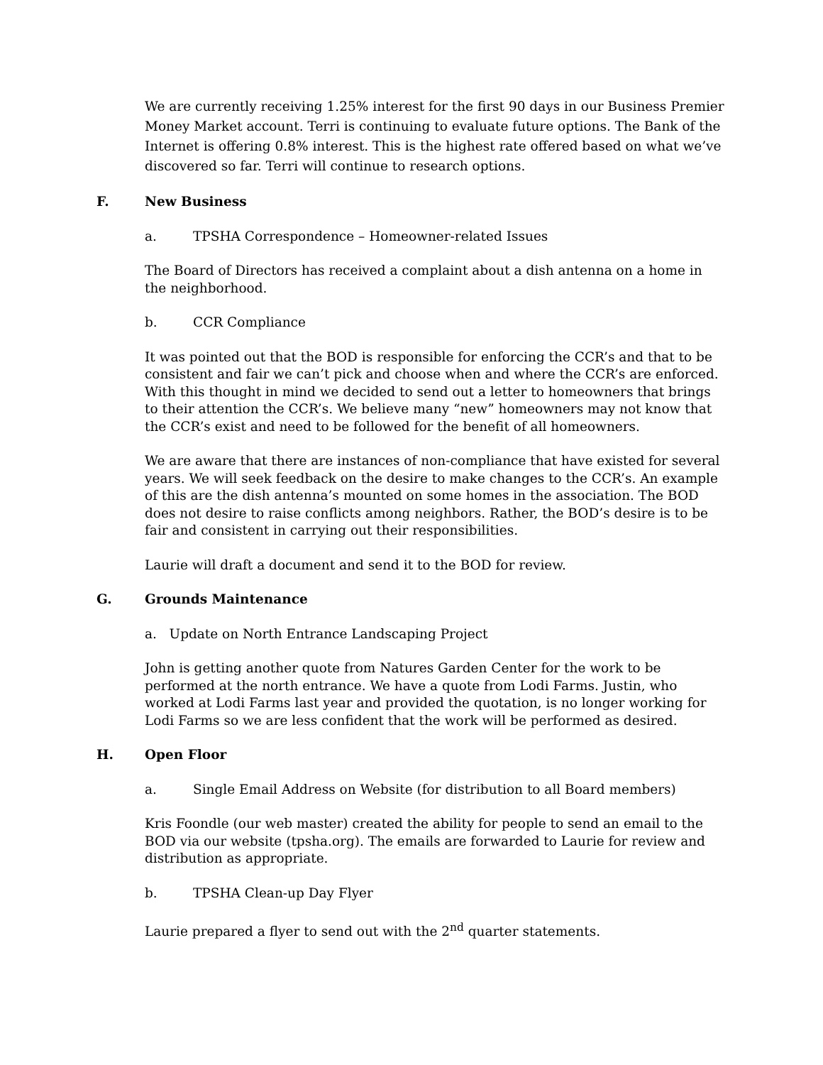We are currently receiving 1.25% interest for the first 90 days in our Business Premier Money Market account. Terri is continuing to evaluate future options. The Bank of the Internet is offering 0.8% interest. This is the highest rate offered based on what we’ve discovered so far. Terri will continue to research options.
F. New Business
a. TPSHA Correspondence – Homeowner-related Issues
The Board of Directors has received a complaint about a dish antenna on a home in the neighborhood.
b. CCR Compliance
It was pointed out that the BOD is responsible for enforcing the CCR’s and that to be consistent and fair we can’t pick and choose when and where the CCR’s are enforced. With this thought in mind we decided to send out a letter to homeowners that brings to their attention the CCR’s. We believe many “new” homeowners may not know that the CCR’s exist and need to be followed for the benefit of all homeowners.
We are aware that there are instances of non-compliance that have existed for several years. We will seek feedback on the desire to make changes to the CCR’s. An example of this are the dish antenna’s mounted on some homes in the association. The BOD does not desire to raise conflicts among neighbors. Rather, the BOD’s desire is to be fair and consistent in carrying out their responsibilities.
Laurie will draft a document and send it to the BOD for review.
G. Grounds Maintenance
a. Update on North Entrance Landscaping Project
John is getting another quote from Natures Garden Center for the work to be performed at the north entrance. We have a quote from Lodi Farms. Justin, who worked at Lodi Farms last year and provided the quotation, is no longer working for Lodi Farms so we are less confident that the work will be performed as desired.
H. Open Floor
a. Single Email Address on Website (for distribution to all Board members)
Kris Foondle (our web master) created the ability for people to send an email to the BOD via our website (tpsha.org). The emails are forwarded to Laurie for review and distribution as appropriate.
b. TPSHA Clean-up Day Flyer
Laurie prepared a flyer to send out with the 2<sup>nd</sup> quarter statements.